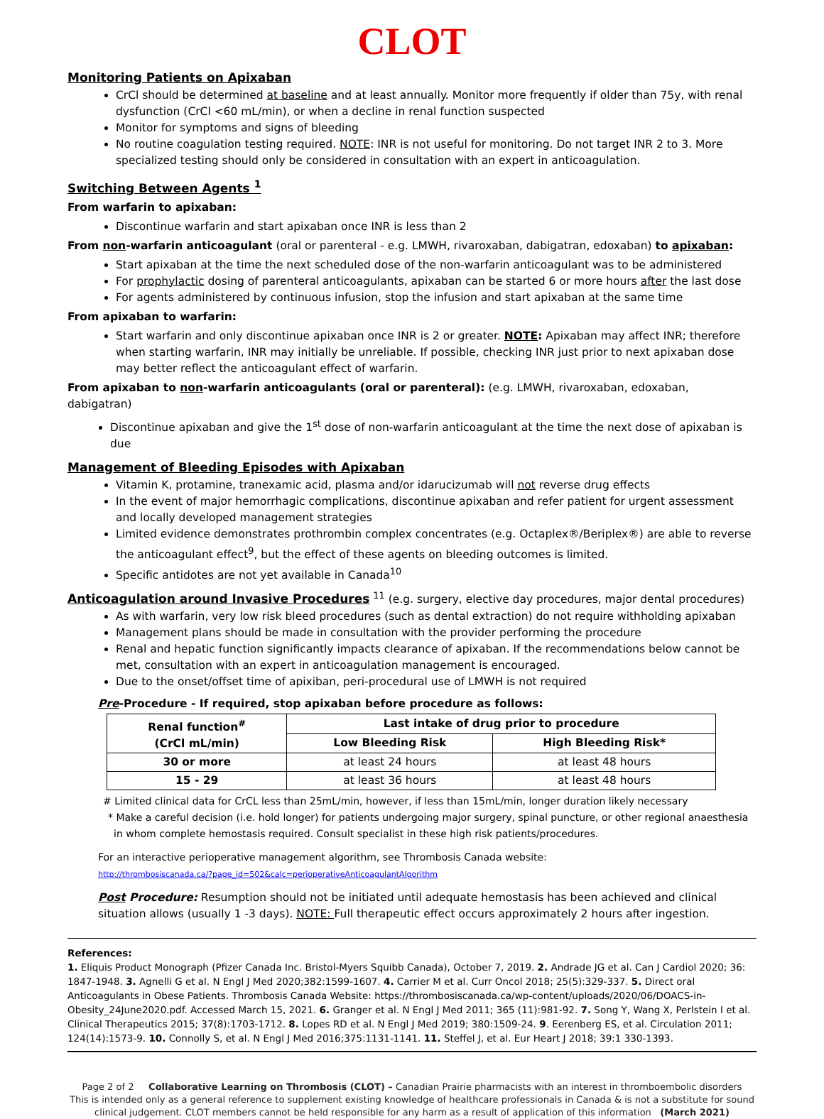CLOT
Monitoring Patients on Apixaban
CrCl should be determined at baseline and at least annually. Monitor more frequently if older than 75y, with renal dysfunction (CrCl <60 mL/min), or when a decline in renal function suspected
Monitor for symptoms and signs of bleeding
No routine coagulation testing required. NOTE: INR is not useful for monitoring. Do not target INR 2 to 3. More specialized testing should only be considered in consultation with an expert in anticoagulation.
Switching Between Agents <sup>1</sup>
From warfarin to apixaban:
Discontinue warfarin and start apixaban once INR is less than 2
From non-warfarin anticoagulant (oral or parenteral - e.g. LMWH, rivaroxaban, dabigatran, edoxaban) to apixaban:
Start apixaban at the time the next scheduled dose of the non-warfarin anticoagulant was to be administered
For prophylactic dosing of parenteral anticoagulants, apixaban can be started 6 or more hours after the last dose
For agents administered by continuous infusion, stop the infusion and start apixaban at the same time
From apixaban to warfarin:
Start warfarin and only discontinue apixaban once INR is 2 or greater. NOTE: Apixaban may affect INR; therefore when starting warfarin, INR may initially be unreliable. If possible, checking INR just prior to next apixaban dose may better reflect the anticoagulant effect of warfarin.
From apixaban to non-warfarin anticoagulants (oral or parenteral): (e.g. LMWH, rivaroxaban, edoxaban, dabigatran)
Discontinue apixaban and give the 1<sup>st</sup> dose of non-warfarin anticoagulant at the time the next dose of apixaban is due
Management of Bleeding Episodes with Apixaban
Vitamin K, protamine, tranexamic acid, plasma and/or idarucizumab will not reverse drug effects
In the event of major hemorrhagic complications, discontinue apixaban and refer patient for urgent assessment and locally developed management strategies
Limited evidence demonstrates prothrombin complex concentrates (e.g. Octaplex®/Beriplex®) are able to reverse the anticoagulant effect<sup>9</sup>, but the effect of these agents on bleeding outcomes is limited.
Specific antidotes are not yet available in Canada<sup>10</sup>
Anticoagulation around Invasive Procedures
<sup>11</sup> (e.g. surgery, elective day procedures, major dental procedures)
As with warfarin, very low risk bleed procedures (such as dental extraction) do not require withholding apixaban
Management plans should be made in consultation with the provider performing the procedure
Renal and hepatic function significantly impacts clearance of apixaban. If the recommendations below cannot be met, consultation with an expert in anticoagulation management is encouraged.
Due to the onset/offset time of apixiban, peri-procedural use of LMWH is not required
Pre-Procedure - If required, stop apixaban before procedure as follows:
| Renal function<sup>#</sup> (CrCl mL/min) | Last intake of drug prior to procedure | |
| --- | --- | --- |
| | Low Bleeding Risk | High Bleeding Risk* |
| 30 or more | at least 24 hours | at least 48 hours |
| 15 - 29 | at least 36 hours | at least 48 hours |
# Limited clinical data for CrCL less than 25mL/min, however, if less than 15mL/min, longer duration likely necessary
* Make a careful decision (i.e. hold longer) for patients undergoing major surgery, spinal puncture, or other regional anaesthesia in whom complete hemostasis required. Consult specialist in these high risk patients/procedures.
For an interactive perioperative management algorithm, see Thrombosis Canada website:
http://thrombosiscanada.ca/?page_id=502&calc=perioperativeAnticoagulantAlgorithm
Post Procedure: Resumption should not be initiated until adequate hemostasis has been achieved and clinical situation allows (usually 1 -3 days). NOTE: Full therapeutic effect occurs approximately 2 hours after ingestion.
References:
1. Eliquis Product Monograph (Pfizer Canada Inc. Bristol-Myers Squibb Canada), October 7, 2019. 2. Andrade JG et al. Can J Cardiol 2020; 36: 1847-1948. 3. Agnelli G et al. N Engl J Med 2020;382:1599-1607. 4. Carrier M et al. Curr Oncol 2018; 25(5):329-337. 5. Direct oral Anticoagulants in Obese Patients. Thrombosis Canada Website: https://thrombosiscanada.ca/wp-content/uploads/2020/06/DOACS-in-Obesity_24June2020.pdf. Accessed March 15, 2021. 6. Granger et al. N Engl J Med 2011; 365 (11):981-92. 7. Song Y, Wang X, Perlstein I et al. Clinical Therapeutics 2015; 37(8):1703-1712. 8. Lopes RD et al. N Engl J Med 2019; 380:1509-24. 9. Eerenberg ES, et al. Circulation 2011; 124(14):1573-9. 10. Connolly S, et al. N Engl J Med 2016;375:1131-1141. 11. Steffel J, et al. Eur Heart J 2018; 39:1 330-1393.
Page 2 of 2 Collaborative Learning on Thrombosis (CLOT) – Canadian Prairie pharmacists with an interest in thromboembolic disorders
This is intended only as a general reference to supplement existing knowledge of healthcare professionals in Canada & is not a substitute for sound clinical judgement. CLOT members cannot be held responsible for any harm as a result of application of this information (March 2021)